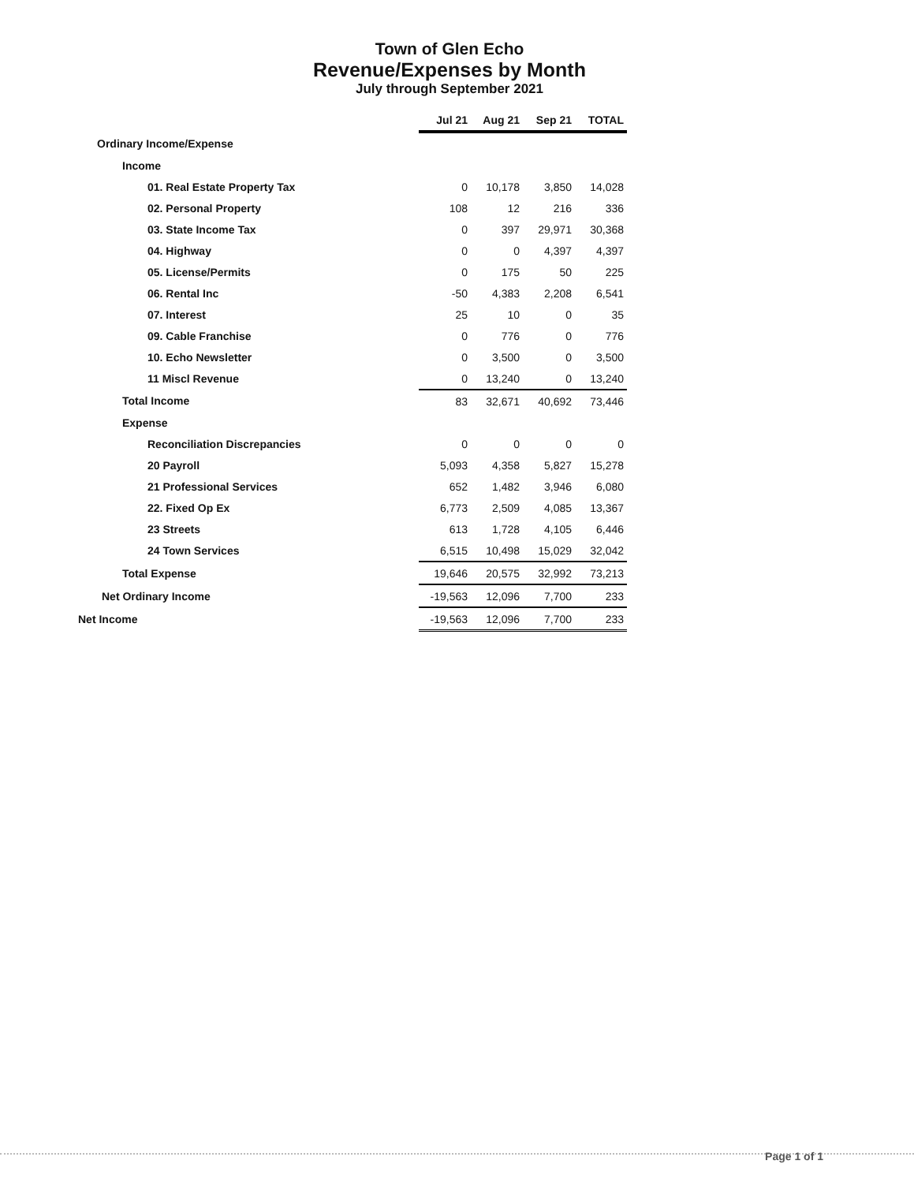Town of Glen Echo
Revenue/Expenses by Month
July through September 2021
| | Jul 21 | Aug 21 | Sep 21 | TOTAL |
| --- | --- | --- | --- | --- |
| Ordinary Income/Expense | | | | |
| Income | | | | |
| 01. Real Estate Property Tax | 0 | 10,178 | 3,850 | 14,028 |
| 02. Personal Property | 108 | 12 | 216 | 336 |
| 03. State Income Tax | 0 | 397 | 29,971 | 30,368 |
| 04. Highway | 0 | 0 | 4,397 | 4,397 |
| 05. License/Permits | 0 | 175 | 50 | 225 |
| 06. Rental Inc | -50 | 4,383 | 2,208 | 6,541 |
| 07. Interest | 25 | 10 | 0 | 35 |
| 09. Cable Franchise | 0 | 776 | 0 | 776 |
| 10. Echo Newsletter | 0 | 3,500 | 0 | 3,500 |
| 11 Miscl Revenue | 0 | 13,240 | 0 | 13,240 |
| Total Income | 83 | 32,671 | 40,692 | 73,446 |
| Expense | | | | |
| Reconciliation Discrepancies | 0 | 0 | 0 | 0 |
| 20 Payroll | 5,093 | 4,358 | 5,827 | 15,278 |
| 21 Professional Services | 652 | 1,482 | 3,946 | 6,080 |
| 22. Fixed Op Ex | 6,773 | 2,509 | 4,085 | 13,367 |
| 23 Streets | 613 | 1,728 | 4,105 | 6,446 |
| 24 Town Services | 6,515 | 10,498 | 15,029 | 32,042 |
| Total Expense | 19,646 | 20,575 | 32,992 | 73,213 |
| Net Ordinary Income | -19,563 | 12,096 | 7,700 | 233 |
| Net Income | -19,563 | 12,096 | 7,700 | 233 |
Page 1 of 1